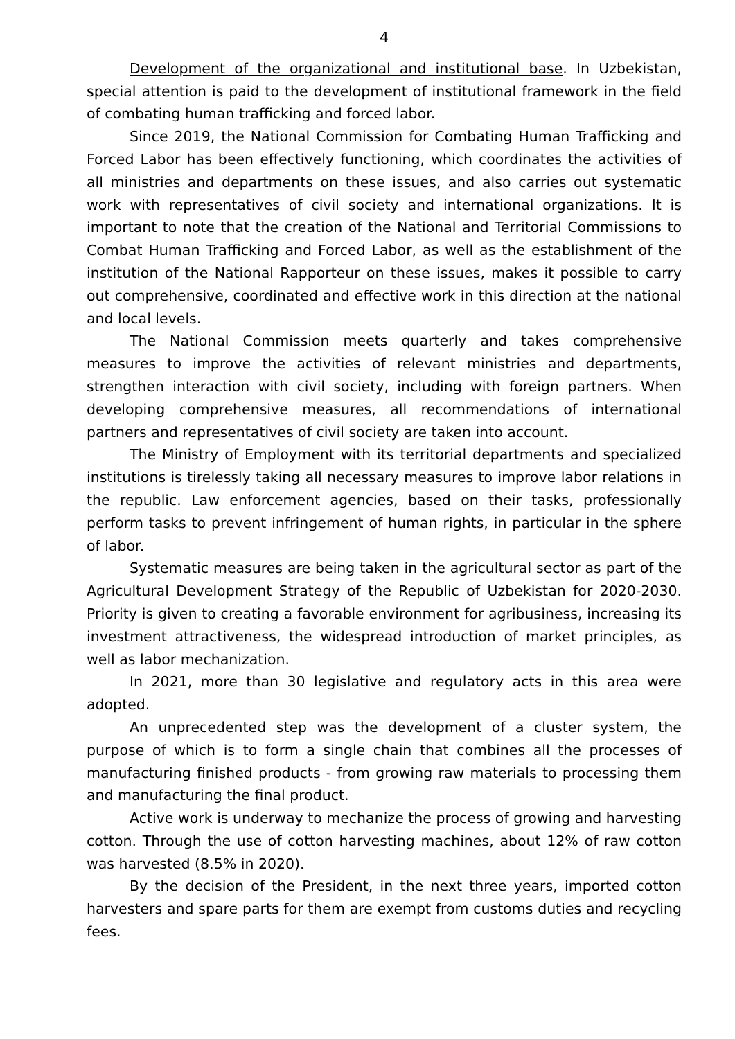4
Development of the organizational and institutional base. In Uzbekistan, special attention is paid to the development of institutional framework in the field of combating human trafficking and forced labor.
Since 2019, the National Commission for Combating Human Trafficking and Forced Labor has been effectively functioning, which coordinates the activities of all ministries and departments on these issues, and also carries out systematic work with representatives of civil society and international organizations. It is important to note that the creation of the National and Territorial Commissions to Combat Human Trafficking and Forced Labor, as well as the establishment of the institution of the National Rapporteur on these issues, makes it possible to carry out comprehensive, coordinated and effective work in this direction at the national and local levels.
The National Commission meets quarterly and takes comprehensive measures to improve the activities of relevant ministries and departments, strengthen interaction with civil society, including with foreign partners. When developing comprehensive measures, all recommendations of international partners and representatives of civil society are taken into account.
The Ministry of Employment with its territorial departments and specialized institutions is tirelessly taking all necessary measures to improve labor relations in the republic. Law enforcement agencies, based on their tasks, professionally perform tasks to prevent infringement of human rights, in particular in the sphere of labor.
Systematic measures are being taken in the agricultural sector as part of the Agricultural Development Strategy of the Republic of Uzbekistan for 2020-2030. Priority is given to creating a favorable environment for agribusiness, increasing its investment attractiveness, the widespread introduction of market principles, as well as labor mechanization.
In 2021, more than 30 legislative and regulatory acts in this area were adopted.
An unprecedented step was the development of a cluster system, the purpose of which is to form a single chain that combines all the processes of manufacturing finished products - from growing raw materials to processing them and manufacturing the final product.
Active work is underway to mechanize the process of growing and harvesting cotton. Through the use of cotton harvesting machines, about 12% of raw cotton was harvested (8.5% in 2020).
By the decision of the President, in the next three years, imported cotton harvesters and spare parts for them are exempt from customs duties and recycling fees.